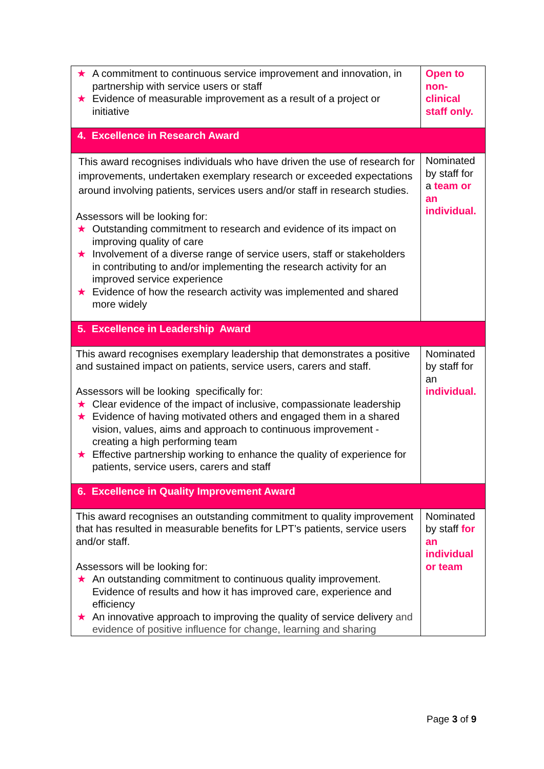| ★ A commitment to continuous service improvement and innovation, in partnership with service users or staff ★ Evidence of measurable improvement as a result of a project or initiative | Open to non-clinical staff only. |
| 4. Excellence in Research Award | |
| This award recognises individuals who have driven the use of research for improvements, undertaken exemplary research or exceeded expectations around involving patients, services users and/or staff in research studies. Assessors will be looking for: ★ Outstanding commitment to research and evidence of its impact on improving quality of care ★ Involvement of a diverse range of service users, staff or stakeholders in contributing to and/or implementing the research activity for an improved service experience ★ Evidence of how the research activity was implemented and shared more widely | Nominated by staff for a team or an individual. |
| 5. Excellence in Leadership Award | |
| This award recognises exemplary leadership that demonstrates a positive and sustained impact on patients, service users, carers and staff. Assessors will be looking specifically for: ★ Clear evidence of the impact of inclusive, compassionate leadership ★ Evidence of having motivated others and engaged them in a shared vision, values, aims and approach to continuous improvement - creating a high performing team ★ Effective partnership working to enhance the quality of experience for patients, service users, carers and staff | Nominated by staff for an individual. |
| 6. Excellence in Quality Improvement Award | |
| This award recognises an outstanding commitment to quality improvement that has resulted in measurable benefits for LPT’s patients, service users and/or staff. Assessors will be looking for: ★ An outstanding commitment to continuous quality improvement. Evidence of results and how it has improved care, experience and efficiency ★ An innovative approach to improving the quality of service delivery and evidence of positive influence for change, learning and sharing | Nominated by staff for an individual or team |
Page 3 of 9